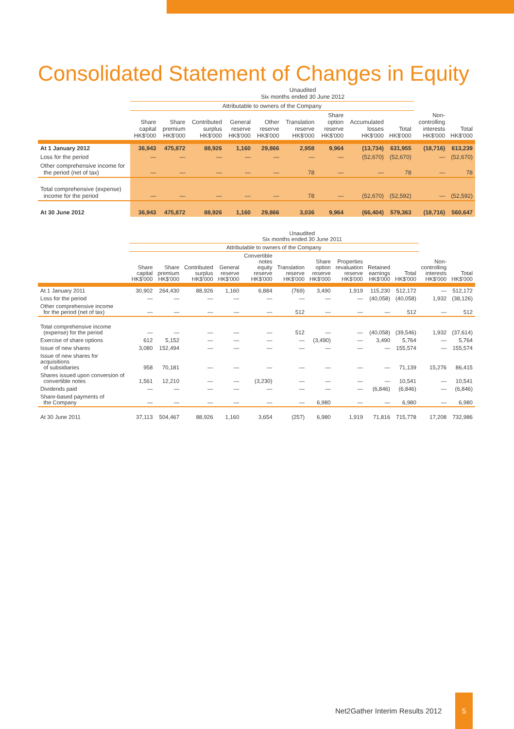Consolidated Statement of Changes in Equity
| | Unaudited Six months ended 30 June 2012 | | | | | | | | | | |
| --- | --- | --- | --- | --- | --- | --- | --- | --- | --- | --- | --- |
| | Attributable to owners of the Company | | | | | | | | | | |
| | Share capital HK$'000 | Share premium HK$'000 | Contributed surplus HK$'000 | General reserve HK$'000 | Other reserve HK$'000 | Translation reserve HK$'000 | Share option reserve HK$'000 | Accumulated losses HK$'000 | Total HK$'000 | Non-controlling interests HK$'000 | Total HK$'000 |
| At 1 January 2012 | 36,943 | 475,872 | 88,926 | 1,160 | 29,866 | 2,958 | 9,964 | (13,734) | 631,955 | (18,716) | 613,239 |
| Loss for the period | — | — | — | — | — | — | — | (52,670) | (52,670) | — | (52,670) |
| Other comprehensive income for the period (net of tax) | — | — | — | — | — | 78 | — | — | 78 | — | 78 |
| Total comprehensive (expense) income for the period | — | — | — | — | — | 78 | — | (52,670) | (52,592) | — | (52,592) |
| At 30 June 2012 | 36,943 | 475,872 | 88,926 | 1,160 | 29,866 | 3,036 | 9,964 | (66,404) | 579,363 | (18,716) | 560,647 |
| | Unaudited Six months ended 30 June 2011 | | | | | | | | | | | |
| --- | --- | --- | --- | --- | --- | --- | --- | --- | --- | --- | --- | --- |
| | Attributable to owners of the Company | | | | | | | | | | | |
| | Share capital HK$'000 | Share premium HK$'000 | Contributed surplus HK$'000 | General reserve HK$'000 | Convertible notes equity reserve HK$'000 | Translation reserve HK$'000 | Share option reserve HK$'000 | Properties revaluation reserve HK$'000 | Retained earnings HK$'000 | Total HK$'000 | Non-controlling interests HK$'000 | Total HK$'000 |
| At 1 January 2011 | 30,902 | 264,430 | 88,926 | 1,160 | 6,884 | (769) | 3,490 | 1,919 | 115,230 | 512,172 | — | 512,172 |
| Loss for the period | — | — | — | — | — | — | — | — | (40,058) | (40,058) | 1,932 | (38,126) |
| Other comprehensive income for the period (net of tax) | — | — | — | — | — | 512 | — | — | — | 512 | — | 512 |
| Total comprehensive income (expense) for the period | — | — | — | — | — | 512 | — | — | (40,058) | (39,546) | 1,932 | (37,614) |
| Exercise of share options | 612 | 5,152 | — | — | — | — | (3,490) | — | 3,490 | 5,764 | — | 5,764 |
| Issue of new shares | 3,080 | 152,494 | — | — | — | — | — | — | — | 155,574 | — | 155,574 |
| Issue of new shares for acquisitions of subsidiaries | 958 | 70,181 | — | — | — | — | — | — | — | 71,139 | 15,276 | 86,415 |
| Shares issued upon conversion of convertible notes | 1,561 | 12,210 | — | — | (3,230) | — | — | — | — | 10,541 | — | 10,541 |
| Dividends paid | — | — | — | — | — | — | — | — | (6,846) | (6,846) | — | (6,846) |
| Share-based payments of the Company | — | — | — | — | — | — | 6,980 | — | — | 6,980 | — | 6,980 |
| At 30 June 2011 | 37,113 | 504,467 | 88,926 | 1,160 | 3,654 | (257) | 6,980 | 1,919 | 71,816 | 715,778 | 17,208 | 732,986 |
Net2Gather Interim Results 2012 5